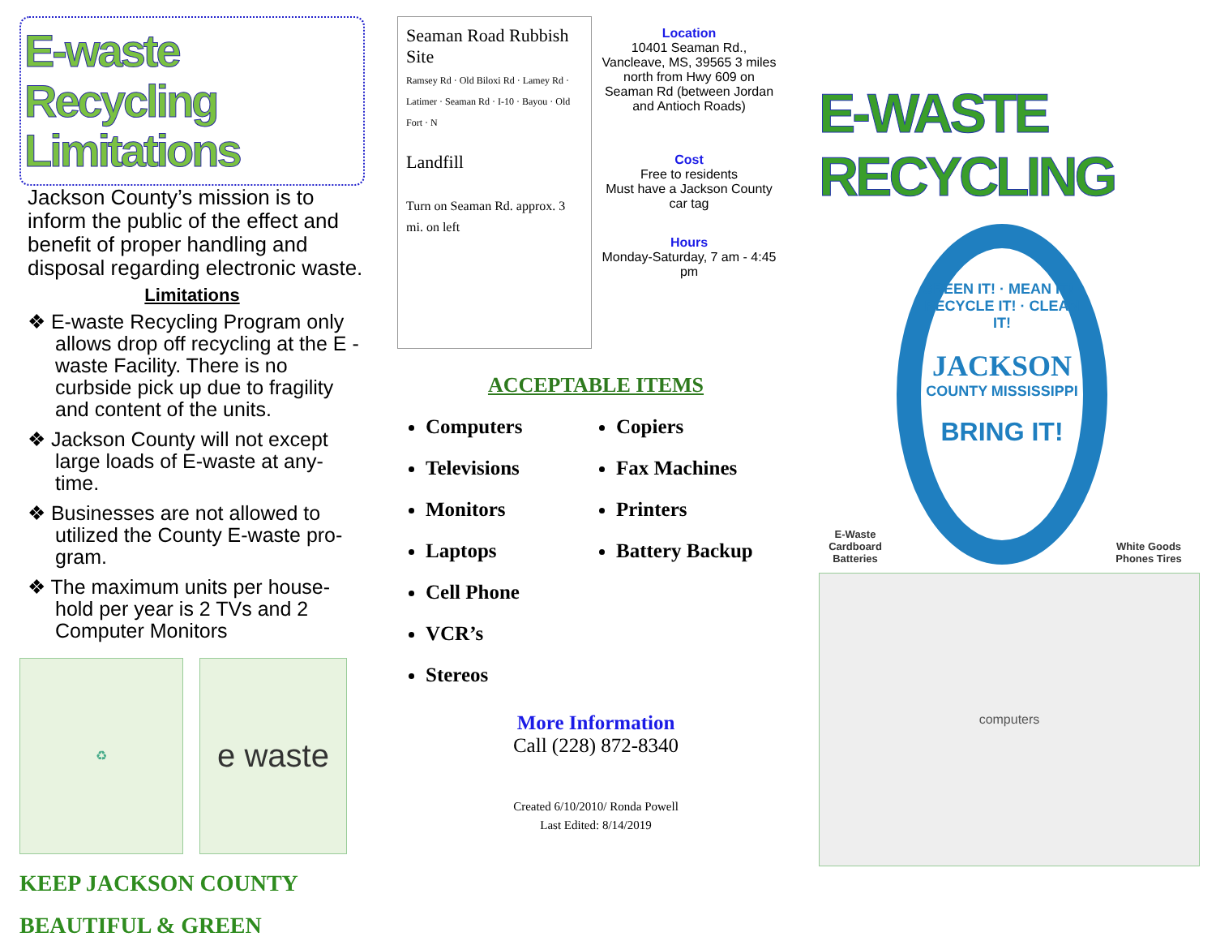E-waste Recycling Limitations
Jackson County’s mission is to inform the public of the effect and benefit of proper handling and disposal regarding electronic waste.
Limitations
❖ E-waste Recycling Program only allows drop off recycling at the E -waste Facility. There is no curbside pick up due to fragility and content of the units.
❖ Jackson County will not except large loads of E-waste at any-time.
❖ Businesses are not allowed to utilized the County E-waste pro-gram.
❖ The maximum units per house-hold per year is 2 TVs and 2 Computer Monitors
♻
e waste
KEEP JACKSON COUNTY
BEAUTIFUL & GREEN
Seaman Road Rubbish Site
Ramsey Rd · Old Biloxi Rd · Lamey Rd · Latimer · Seaman Rd · I-10 · Bayou · Old Fort · N
Landfill
Turn on Seaman Rd. approx. 3 mi. on left
Location
10401 Seaman Rd., Vancleave, MS, 39565 3 miles north from Hwy 609 on Seaman Rd (between Jordan and Antioch Roads)
Cost
Free to residents
Must have a Jackson County car tag
Hours
Monday-Saturday, 7 am - 4:45 pm
ACCEPTABLE ITEMS
Computers
Televisions
Monitors
Laptops
Cell Phone
VCR’s
Stereos
Copiers
Fax Machines
Printers
Battery Backup
More Information
Call (228) 872-8340
Created 6/10/2010/ Ronda Powell
Last Edited: 8/14/2019
E-WASTE RECYCLING
E-Waste Cardboard Batteries
GREEN IT! · MEAN IT! · RECYCLE IT! · CLEAN IT!
JACKSON
COUNTY MISSISSIPPI
BRING IT!
White Goods Phones Tires
computers